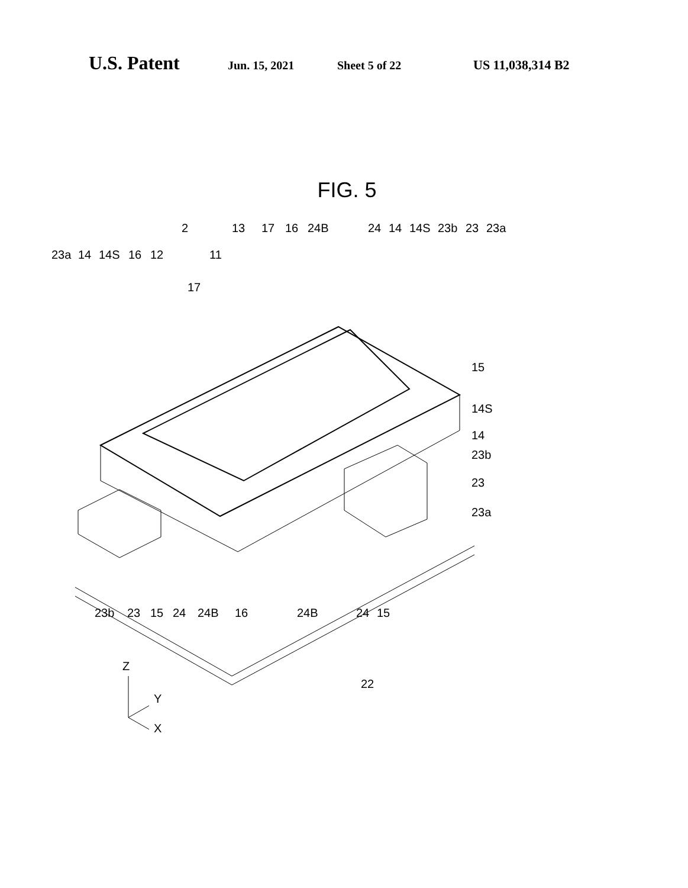U.S. Patent Jun. 15, 2021 Sheet 5 of 22 US 11,038,314 B2
FIG. 5
2
13
17
16
24B
24
14
14S
23b
23
23a
23a
14
14S
16
12
11
17
15
14S
14
23b
23
23a
23b
23
15
24
24B
16
24B
24
15
22
Z
Y
X